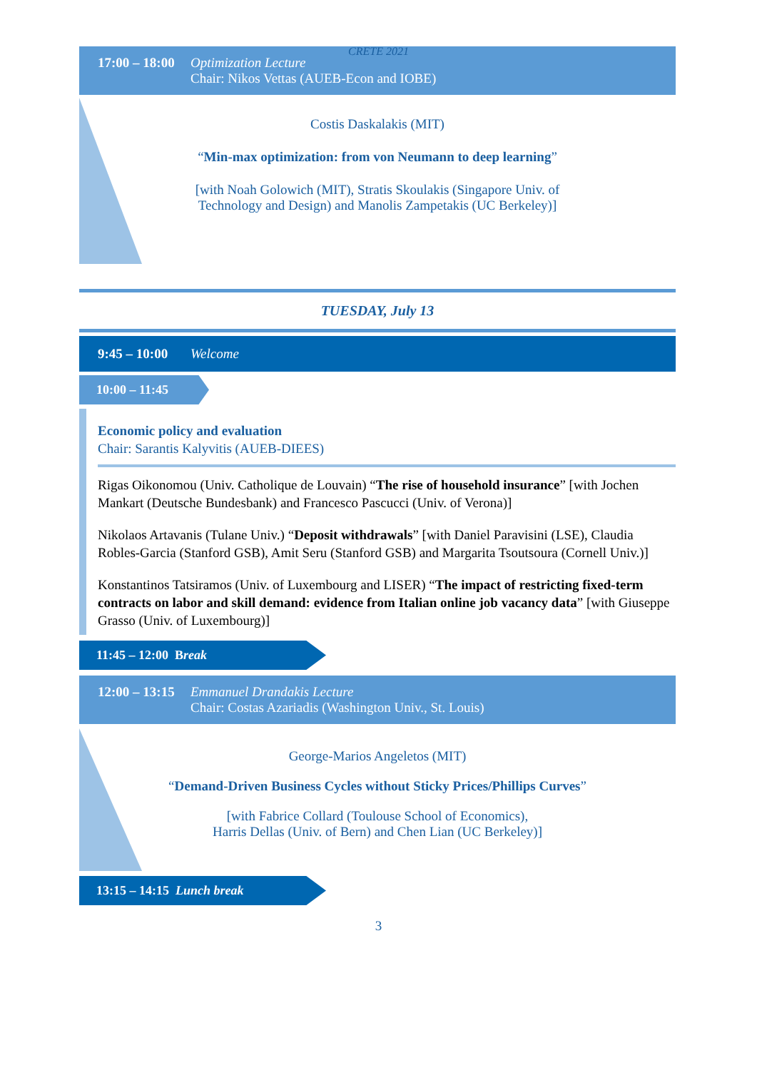CRETE 2021
17:00 – 18:00 Optimization Lecture
Chair: Nikos Vettas (AUEB-Econ and IOBE)
Costis Daskalakis (MIT)
“Min-max optimization: from von Neumann to deep learning”
[with Noah Golowich (MIT), Stratis Skoulakis (Singapore Univ. of
Technology and Design) and Manolis Zampetakis (UC Berkeley)]
TUESDAY, July 13
9:45 – 10:00 Welcome
10:00 – 11:45
Economic policy and evaluation
Chair: Sarantis Kalyvitis (AUEB-DIEES)
Rigas Oikonomou (Univ. Catholique de Louvain) “The rise of household insurance” [with Jochen Mankart (Deutsche Bundesbank) and Francesco Pascucci (Univ. of Verona)]
Nikolaos Artavanis (Tulane Univ.) “Deposit withdrawals” [with Daniel Paravisini (LSE), Claudia Robles-Garcia (Stanford GSB), Amit Seru (Stanford GSB) and Margarita Tsoutsoura (Cornell Univ.)]
Konstantinos Tatsiramos (Univ. of Luxembourg and LISER) “The impact of restricting fixed-term contracts on labor and skill demand: evidence from Italian online job vacancy data” [with Giuseppe Grasso (Univ. of Luxembourg)]
11:45 – 12:00 Break
12:00 – 13:15 Emmanuel Drandakis Lecture
Chair: Costas Azariadis (Washington Univ., St. Louis)
George-Marios Angeletos (MIT)
“Demand-Driven Business Cycles without Sticky Prices/Phillips Curves”
[with Fabrice Collard (Toulouse School of Economics),
Harris Dellas (Univ. of Bern) and Chen Lian (UC Berkeley)]
13:15 – 14:15 Lunch break
3